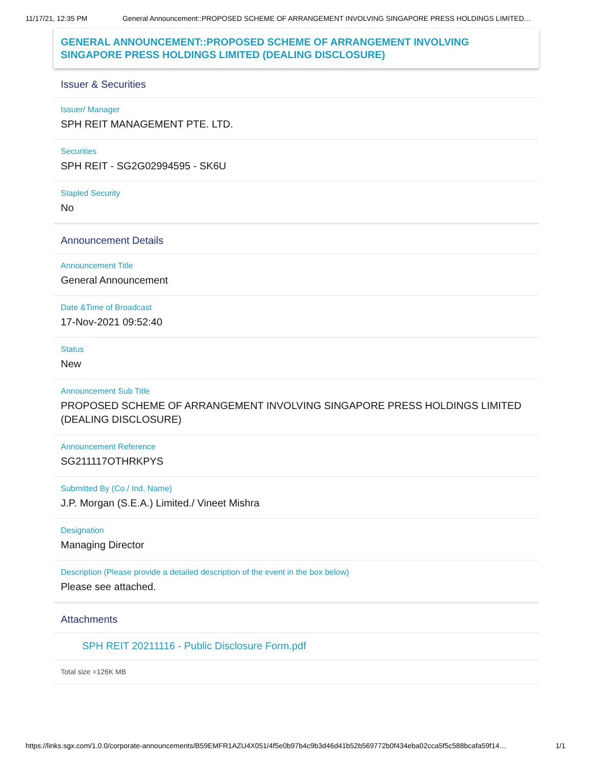11/17/21, 12:35 PM General Announcement::PROPOSED SCHEME OF ARRANGEMENT INVOLVING SINGAPORE PRESS HOLDINGS LIMITED…
GENERAL ANNOUNCEMENT::PROPOSED SCHEME OF ARRANGEMENT INVOLVING SINGAPORE PRESS HOLDINGS LIMITED (DEALING DISCLOSURE)
Issuer & Securities
Issuer/ Manager
SPH REIT MANAGEMENT PTE. LTD.
Securities
SPH REIT - SG2G02994595 - SK6U
Stapled Security
No
Announcement Details
Announcement Title
General Announcement
Date &Time of Broadcast
17-Nov-2021 09:52:40
Status
New
Announcement Sub Title
PROPOSED SCHEME OF ARRANGEMENT INVOLVING SINGAPORE PRESS HOLDINGS LIMITED (DEALING DISCLOSURE)
Announcement Reference
SG211117OTHRKPYS
Submitted By (Co./ Ind. Name)
J.P. Morgan (S.E.A.) Limited./ Vineet Mishra
Designation
Managing Director
Description (Please provide a detailed description of the event in the box below)
Please see attached.
Attachments
SPH REIT 20211116 - Public Disclosure Form.pdf
Total size =126K MB
https://links.sgx.com/1.0.0/corporate-announcements/B59EMFR1AZU4X051/4f5e0b97b4c9b3d46d41b52b569772b0f434eba02cca5f5c588bcafa59f14… 1/1